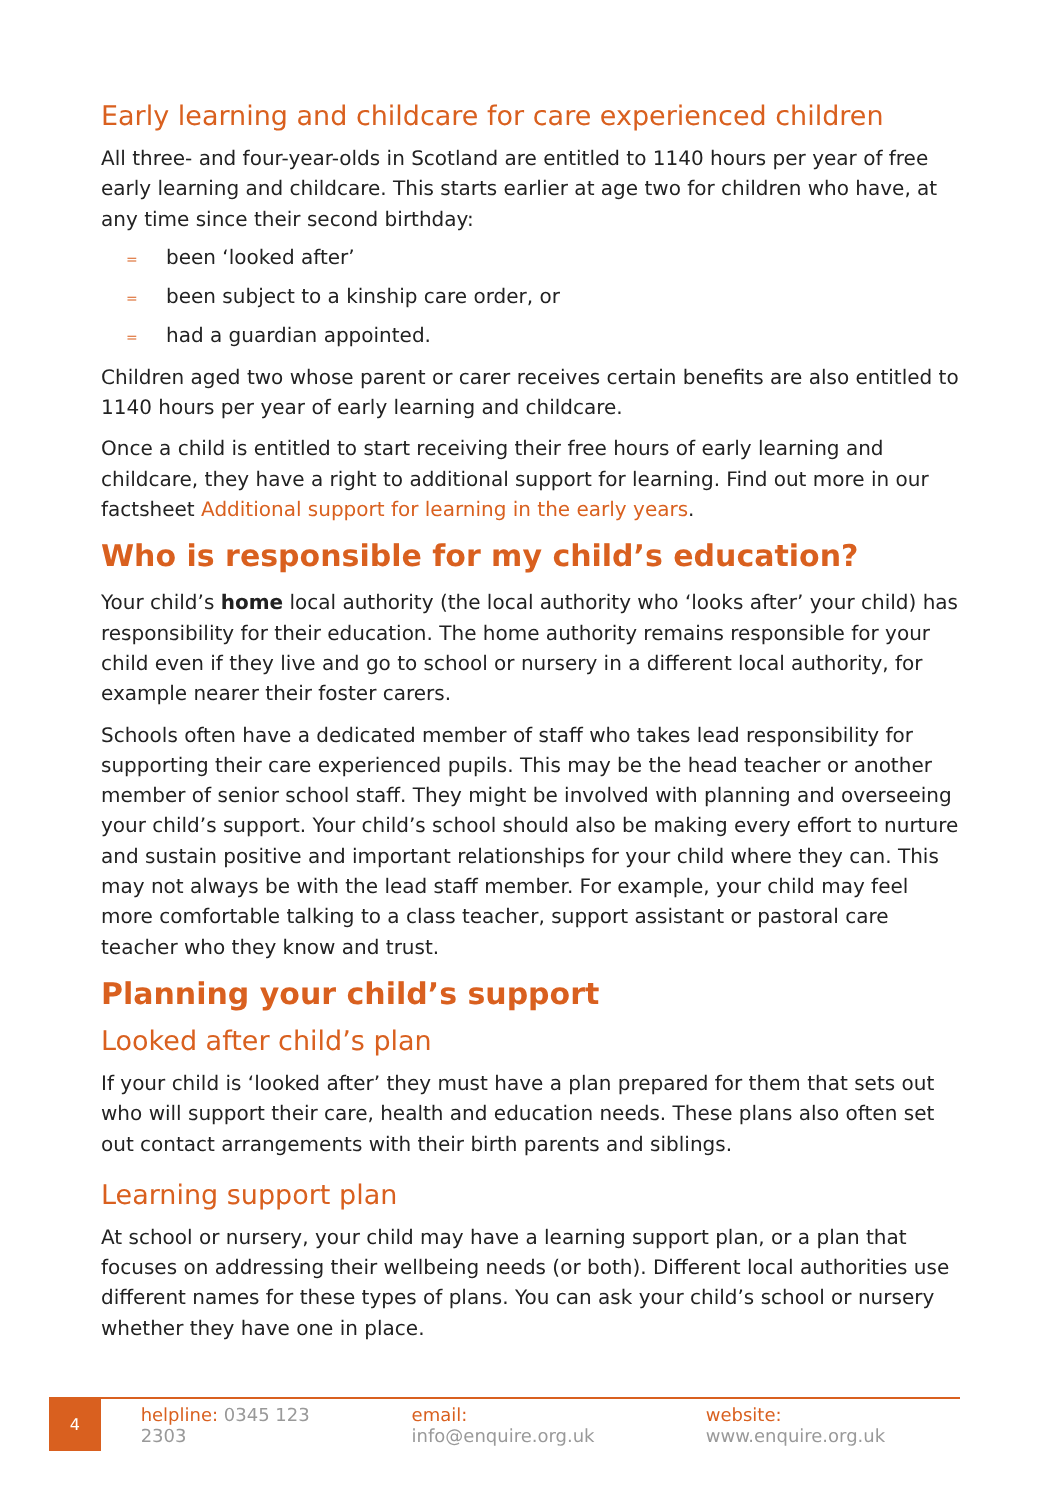Early learning and childcare for care experienced children
All three- and four-year-olds in Scotland are entitled to 1140 hours per year of free early learning and childcare. This starts earlier at age two for children who have, at any time since their second birthday:
= been ‘looked after’
= been subject to a kinship care order, or
= had a guardian appointed.
Children aged two whose parent or carer receives certain benefits are also entitled to 1140 hours per year of early learning and childcare.
Once a child is entitled to start receiving their free hours of early learning and childcare, they have a right to additional support for learning. Find out more in our factsheet Additional support for learning in the early years.
Who is responsible for my child’s education?
Your child’s home local authority (the local authority who ‘looks after’ your child) has responsibility for their education. The home authority remains responsible for your child even if they live and go to school or nursery in a different local authority, for example nearer their foster carers.
Schools often have a dedicated member of staff who takes lead responsibility for supporting their care experienced pupils. This may be the head teacher or another member of senior school staff. They might be involved with planning and overseeing your child’s support. Your child’s school should also be making every effort to nurture and sustain positive and important relationships for your child where they can. This may not always be with the lead staff member. For example, your child may feel more comfortable talking to a class teacher, support assistant or pastoral care teacher who they know and trust.
Planning your child’s support
Looked after child’s plan
If your child is ‘looked after’ they must have a plan prepared for them that sets out who will support their care, health and education needs. These plans also often set out contact arrangements with their birth parents and siblings.
Learning support plan
At school or nursery, your child may have a learning support plan, or a plan that focuses on addressing their wellbeing needs (or both). Different local authorities use different names for these types of plans. You can ask your child’s school or nursery whether they have one in place.
4
helpline: 0345 123 2303 email: info@enquire.org.uk website: www.enquire.org.uk